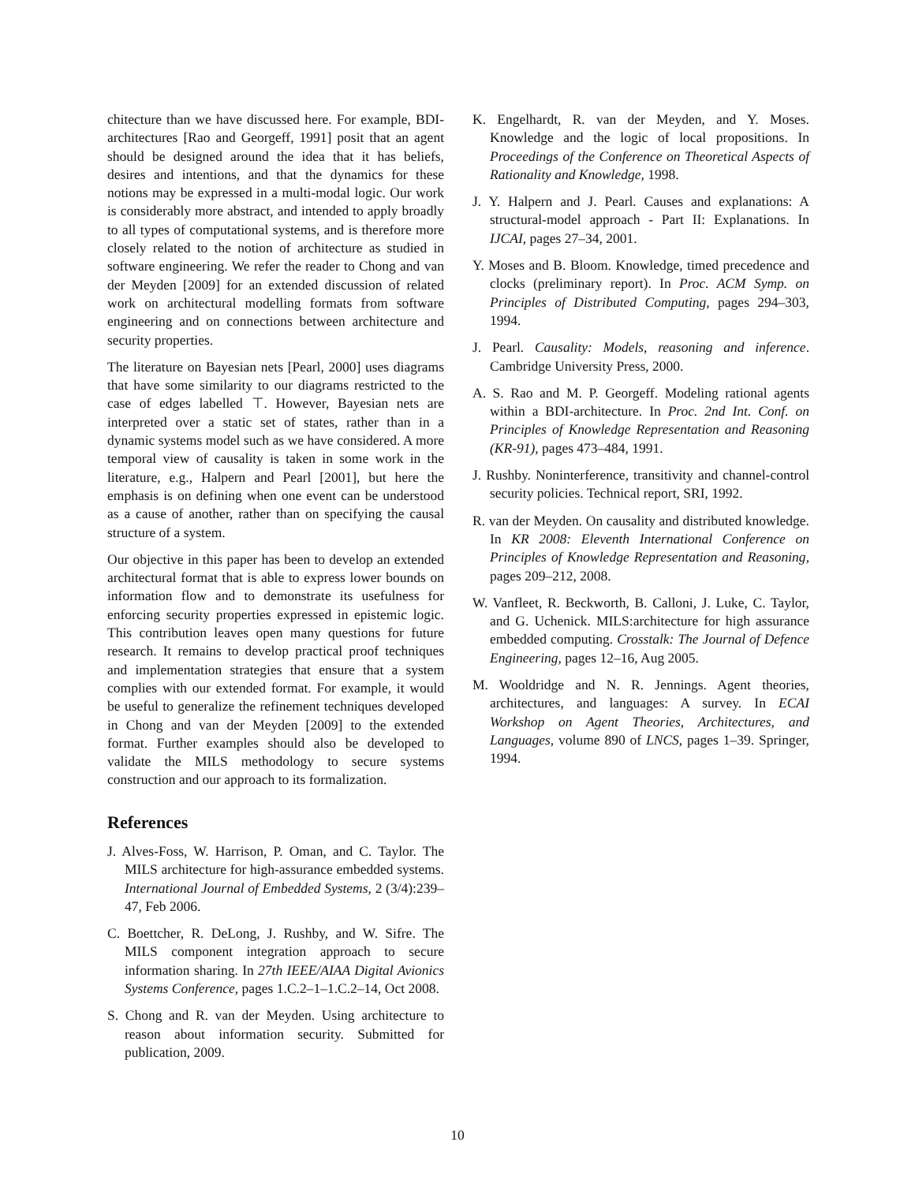chitecture than we have discussed here. For example, BDI-architectures [Rao and Georgeff, 1991] posit that an agent should be designed around the idea that it has beliefs, desires and intentions, and that the dynamics for these notions may be expressed in a multi-modal logic. Our work is considerably more abstract, and intended to apply broadly to all types of computational systems, and is therefore more closely related to the notion of architecture as studied in software engineering. We refer the reader to Chong and van der Meyden [2009] for an extended discussion of related work on architectural modelling formats from software engineering and on connections between architecture and security properties.
The literature on Bayesian nets [Pearl, 2000] uses diagrams that have some similarity to our diagrams restricted to the case of edges labelled ⊤. However, Bayesian nets are interpreted over a static set of states, rather than in a dynamic systems model such as we have considered. A more temporal view of causality is taken in some work in the literature, e.g., Halpern and Pearl [2001], but here the emphasis is on defining when one event can be understood as a cause of another, rather than on specifying the causal structure of a system.
Our objective in this paper has been to develop an extended architectural format that is able to express lower bounds on information flow and to demonstrate its usefulness for enforcing security properties expressed in epistemic logic. This contribution leaves open many questions for future research. It remains to develop practical proof techniques and implementation strategies that ensure that a system complies with our extended format. For example, it would be useful to generalize the refinement techniques developed in Chong and van der Meyden [2009] to the extended format. Further examples should also be developed to validate the MILS methodology to secure systems construction and our approach to its formalization.
References
J. Alves-Foss, W. Harrison, P. Oman, and C. Taylor. The MILS architecture for high-assurance embedded systems. International Journal of Embedded Systems, 2 (3/4):239–47, Feb 2006.
C. Boettcher, R. DeLong, J. Rushby, and W. Sifre. The MILS component integration approach to secure information sharing. In 27th IEEE/AIAA Digital Avionics Systems Conference, pages 1.C.2–1–1.C.2–14, Oct 2008.
S. Chong and R. van der Meyden. Using architecture to reason about information security. Submitted for publication, 2009.
K. Engelhardt, R. van der Meyden, and Y. Moses. Knowledge and the logic of local propositions. In Proceedings of the Conference on Theoretical Aspects of Rationality and Knowledge, 1998.
J. Y. Halpern and J. Pearl. Causes and explanations: A structural-model approach - Part II: Explanations. In IJCAI, pages 27–34, 2001.
Y. Moses and B. Bloom. Knowledge, timed precedence and clocks (preliminary report). In Proc. ACM Symp. on Principles of Distributed Computing, pages 294–303, 1994.
J. Pearl. Causality: Models, reasoning and inference. Cambridge University Press, 2000.
A. S. Rao and M. P. Georgeff. Modeling rational agents within a BDI-architecture. In Proc. 2nd Int. Conf. on Principles of Knowledge Representation and Reasoning (KR-91), pages 473–484, 1991.
J. Rushby. Noninterference, transitivity and channel-control security policies. Technical report, SRI, 1992.
R. van der Meyden. On causality and distributed knowledge. In KR 2008: Eleventh International Conference on Principles of Knowledge Representation and Reasoning, pages 209–212, 2008.
W. Vanfleet, R. Beckworth, B. Calloni, J. Luke, C. Taylor, and G. Uchenick. MILS:architecture for high assurance embedded computing. Crosstalk: The Journal of Defence Engineering, pages 12–16, Aug 2005.
M. Wooldridge and N. R. Jennings. Agent theories, architectures, and languages: A survey. In ECAI Workshop on Agent Theories, Architectures, and Languages, volume 890 of LNCS, pages 1–39. Springer, 1994.
10